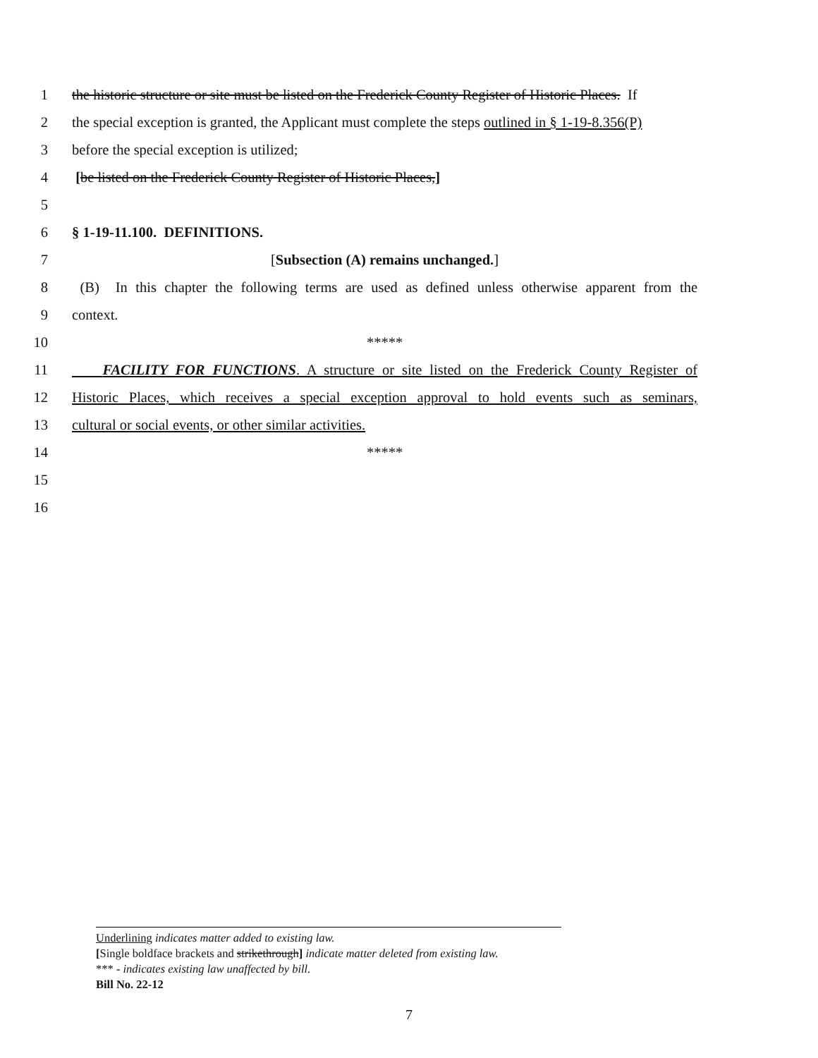1 the historic structure or site must be listed on the Frederick County Register of Historic Places. If
2 the special exception is granted, the Applicant must complete the steps outlined in § 1-19-8.356(P)
3 before the special exception is utilized;
4 [be listed on the Frederick County Register of Historic Places,]
5
6 § 1-19-11.100. DEFINITIONS.
7 [Subsection (A) remains unchanged.]
8 (B) In this chapter the following terms are used as defined unless otherwise apparent from the
9 context.
10 *****
11 FACILITY FOR FUNCTIONS. A structure or site listed on the Frederick County Register of
12 Historic Places, which receives a special exception approval to hold events such as seminars,
13 cultural or social events, or other similar activities.
14 *****
15
16
Underlining indicates matter added to existing law.
[Single boldface brackets and strikethrough] indicate matter deleted from existing law.
*** - indicates existing law unaffected by bill.
Bill No. 22-12
7